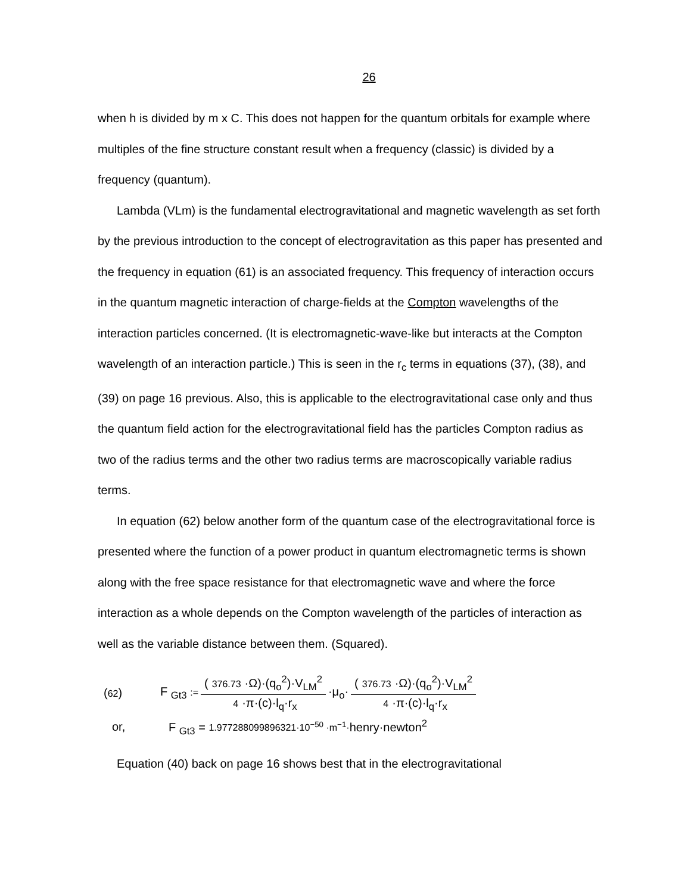26
when h is divided by m x C. This does not happen for the quantum orbitals for example where multiples of the fine structure constant result when a frequency (classic) is divided by a frequency (quantum).
Lambda (VLm) is the fundamental electrogravitational and magnetic wavelength as set forth by the previous introduction to the concept of electrogravitation as this paper has presented and the frequency in equation (61) is an associated frequency. This frequency of interaction occurs in the quantum magnetic interaction of charge-fields at the Compton wavelengths of the interaction particles concerned. (It is electromagnetic-wave-like but interacts at the Compton wavelength of an interaction particle.) This is seen in the r<sub>c</sub> terms in equations (37), (38), and (39) on page 16 previous. Also, this is applicable to the electrogravitational case only and thus the quantum field action for the electrogravitational field has the particles Compton radius as two of the radius terms and the other two radius terms are macroscopically variable radius terms.
In equation (62) below another form of the quantum case of the electrogravitational force is presented where the function of a power product in quantum electromagnetic terms is shown along with the free space resistance for that electromagnetic wave and where the force interaction as a whole depends on the Compton wavelength of the particles of interaction as well as the variable distance between them. (Squared).
(62) F <sub>Gt3</sub> := (376.73 ·Ω)·(q<sub>o</sub><sup>2</sup>)·V<sub>LM</sub><sup>2</sup> 4 ·π·(c)·l<sub>q</sub>·r<sub>x</sub> ·μ<sub>o</sub>· (376.73 ·Ω)·(q<sub>o</sub><sup>2</sup>)·V<sub>LM</sub><sup>2</sup> 4 ·π·(c)·l<sub>q</sub>·r<sub>x</sub>
or, F <sub>Gt3</sub> = 1.977288099896321·10<sup>−50</sup> ·m<sup>−1</sup>·henry·newton<sup>2</sup>
Equation (40) back on page 16 shows best that in the electrogravitational